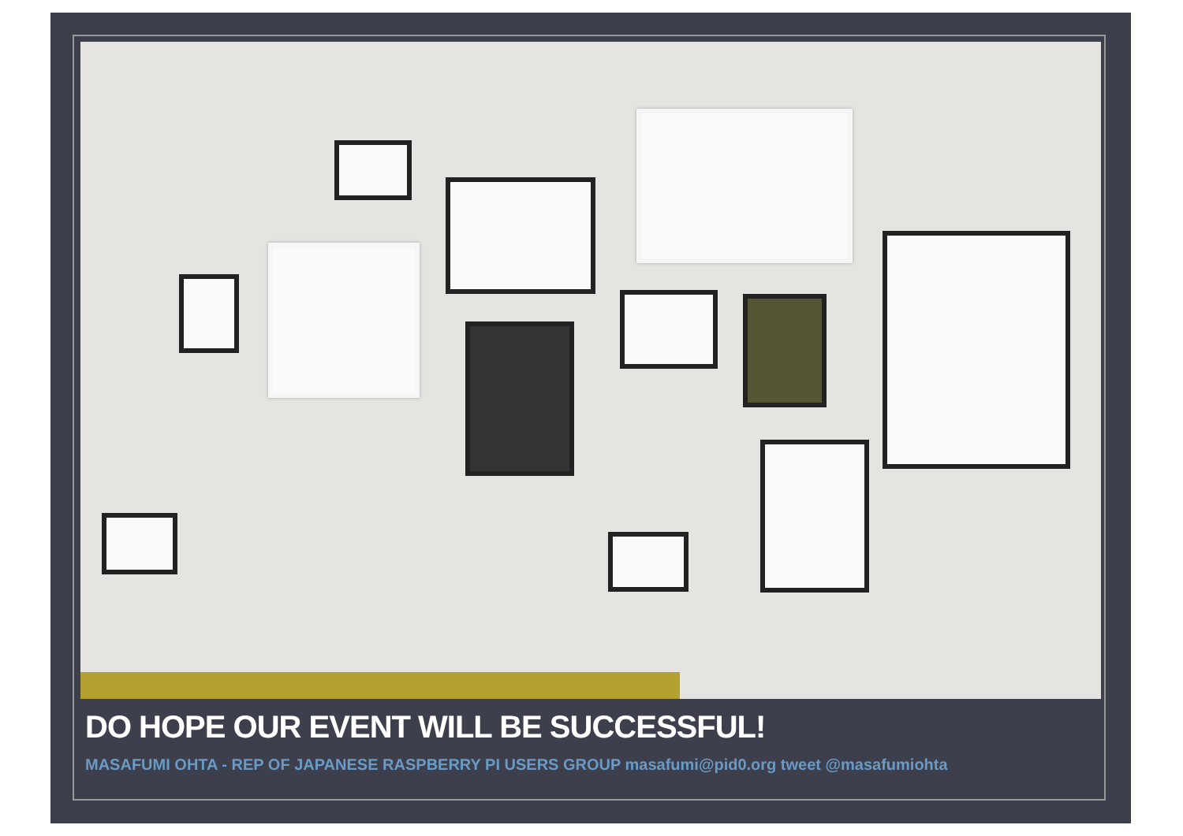DO HOPE OUR EVENT WILL BE SUCCESSFUL!
MASAFUMI OHTA - REP OF JAPANESE RASPBERRY PI USERS GROUP masafumi@pid0.org tweet @masafumiohta